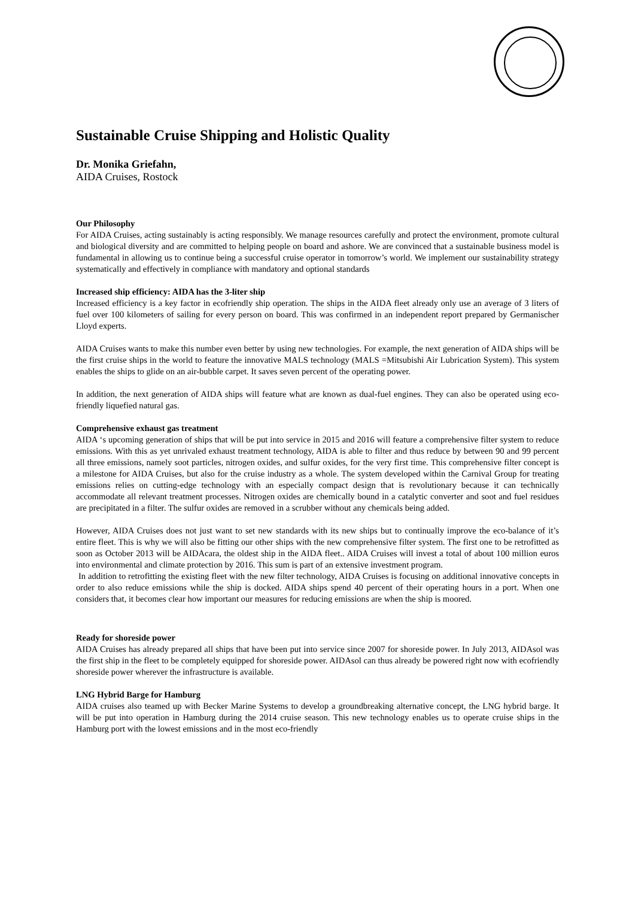Sustainable Cruise Shipping and Holistic Quality
Dr. Monika Griefahn,
AIDA Cruises, Rostock
Our Philosophy
For AIDA Cruises, acting sustainably is acting responsibly. We manage resources carefully and protect the environment, promote cultural and biological diversity and are committed to helping people on board and ashore. We are convinced that a sustainable business model is fundamental in allowing us to continue being a successful cruise operator in tomorrow’s world. We implement our sustainability strategy systematically and effectively in compliance with mandatory and optional standards
Increased ship efficiency: AIDA has the 3-liter ship
Increased efficiency is a key factor in ecofriendly ship operation. The ships in the AIDA fleet already only use an average of 3 liters of fuel over 100 kilometers of sailing for every person on board. This was confirmed in an independent report prepared by Germanischer Lloyd experts.
AIDA Cruises wants to make this number even better by using new technologies. For example, the next generation of AIDA ships will be the first cruise ships in the world to feature the innovative MALS technology (MALS =Mitsubishi Air Lubrication System). This system enables the ships to glide on an air-bubble carpet. It saves seven percent of the operating power.
In addition, the next generation of AIDA ships will feature what are known as dual-fuel engines. They can also be operated using eco-friendly liquefied natural gas.
Comprehensive exhaust gas treatment
AIDA ‘s upcoming generation of ships that will be put into service in 2015 and 2016 will feature a comprehensive filter system to reduce emissions. With this as yet unrivaled exhaust treatment technology, AIDA is able to filter and thus reduce by between 90 and 99 percent all three emissions, namely soot particles, nitrogen oxides, and sulfur oxides, for the very first time. This comprehensive filter concept is a milestone for AIDA Cruises, but also for the cruise industry as a whole. The system developed within the Carnival Group for treating emissions relies on cutting-edge technology with an especially compact design that is revolutionary because it can technically accommodate all relevant treatment processes. Nitrogen oxides are chemically bound in a catalytic converter and soot and fuel residues are precipitated in a filter. The sulfur oxides are removed in a scrubber without any chemicals being added.
However, AIDA Cruises does not just want to set new standards with its new ships but to continually improve the eco-balance of it’s entire fleet. This is why we will also be fitting our other ships with the new comprehensive filter system. The first one to be retrofitted as soon as October 2013 will be AIDAcara, the oldest ship in the AIDA fleet.. AIDA Cruises will invest a total of about 100 million euros into environmental and climate protection by 2016. This sum is part of an extensive investment program.
In addition to retrofitting the existing fleet with the new filter technology, AIDA Cruises is focusing on additional innovative concepts in order to also reduce emissions while the ship is docked. AIDA ships spend 40 percent of their operating hours in a port. When one considers that, it becomes clear how important our measures for reducing emissions are when the ship is moored.
Ready for shoreside power
AIDA Cruises has already prepared all ships that have been put into service since 2007 for shoreside power. In July 2013, AIDAsol was the first ship in the fleet to be completely equipped for shoreside power. AIDAsol can thus already be powered right now with ecofriendly shoreside power wherever the infrastructure is available.
LNG Hybrid Barge for Hamburg
AIDA cruises also teamed up with Becker Marine Systems to develop a groundbreaking alternative concept, the LNG hybrid barge. It will be put into operation in Hamburg during the 2014 cruise season. This new technology enables us to operate cruise ships in the Hamburg port with the lowest emissions and in the most eco-friendly